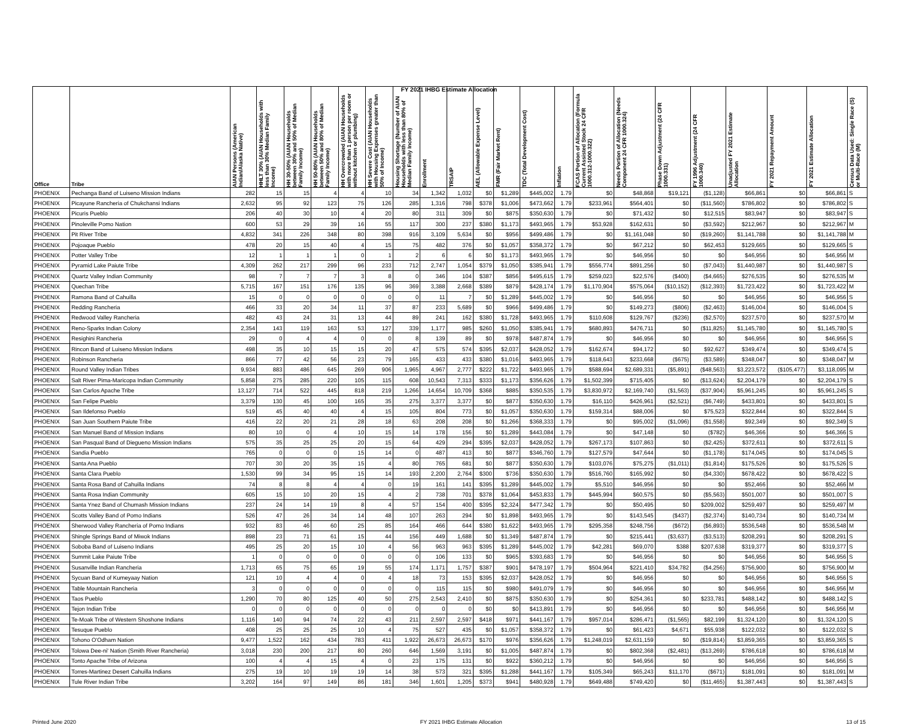FY 2021 IHBG Estimate Allocation
| Office | Tribe | AIAN Persons (American Indian/Alaska Native) | HHLT 30% (AIAN Households with less than 30% Median Family Income) | HH 30-50% (AIAN Households between 30% and 50% of Median Family Income) | HH 50-80% (AIAN Households between 50% and 80% of Median Family Income) | HH Overcrowded (AIAN Households with more than 1 person per room or without kitchen or plumbing) | HH Severe Cost (AIAN Households with Housing Expenses greater than 50% of Income) | Housing Shortage (Number of AIAN Households with less than 80% of Median Family Income) | Enrollment | TRSAIP | AEL (Allowable Expense Level) | FMR (Fair Market Rent) | TDC (Total Development Cost) | Inflation | FCAS Portion of Allocation (Formula Current Assisted Stock 24 CFR 1000.312-1000.322) | Needs Portion of Allocation (Needs Component 24 CFR 1000.324) | Phase Down Adjustment (24 CFR 1000.331) | FY 1996 Adjustment (24 CFR 1000.340) | Unadjusted FY 2021 Estimate Allocation | FY 2021 Repayment Amount | FY 2021 Estimate Allocation | Census Data Used: Single Race (S) or Multi-Race (M) |
| --- | --- | --- | --- | --- | --- | --- | --- | --- | --- | --- | --- | --- | --- | --- | --- | --- | --- | --- | --- | --- | --- | --- |
| PHOENIX | Pechanga Band of Luiseno Mission Indians | 282 | 15 | 15 | 4 | 4 | 10 | 34 | 1,342 | 1,032 | $0 | $1,289 | $445,002 | 1.79 | $0 | $48,868 | $19,121 | ($1,128) | $66,861 | $0 | $66,861 | S |
| PHOENIX | Picayune Rancheria of Chukchansi Indians | 2,632 | 95 | 92 | 123 | 75 | 126 | 285 | 1,316 | 798 | $378 | $1,006 | $473,662 | 1.79 | $233,961 | $564,401 | $0 | ($11,560) | $786,802 | $0 | $786,802 | S |
| PHOENIX | Picuris Pueblo | 206 | 40 | 30 | 10 | 4 | 20 | 80 | 311 | 309 | $0 | $875 | $350,630 | 1.79 | $0 | $71,432 | $0 | $12,515 | $83,947 | $0 | $83,947 | S |
| PHOENIX | Pinoleville Pomo Nation | 600 | 53 | 29 | 39 | 16 | 55 | 117 | 300 | 237 | $380 | $1,173 | $493,965 | 1.79 | $53,928 | $162,631 | $0 | ($3,592) | $212,967 | $0 | $212,967 | M |
| PHOENIX | Pit River Tribe | 4,832 | 341 | 226 | 348 | 80 | 398 | 916 | 3,109 | 5,634 | $0 | $956 | $499,486 | 1.79 | $0 | $1,161,048 | $0 | ($19,260) | $1,141,788 | $0 | $1,141,788 | M |
| PHOENIX | Pojoaque Pueblo | 478 | 20 | 15 | 40 | 4 | 15 | 75 | 482 | 376 | $0 | $1,057 | $358,372 | 1.79 | $0 | $67,212 | $0 | $62,453 | $129,665 | $0 | $129,665 | S |
| PHOENIX | Potter Valley Tribe | 12 | 1 | 1 | 1 | 0 | 1 | 2 | 6 | 6 | $0 | $1,173 | $493,965 | 1.79 | $0 | $46,956 | $0 | $0 | $46,956 | $0 | $46,956 | M |
| PHOENIX | Pyramid Lake Paiute Tribe | 4,309 | 262 | 217 | 299 | 96 | 233 | 712 | 2,747 | 1,054 | $379 | $1,050 | $385,941 | 1.79 | $556,774 | $891,256 | $0 | ($7,043) | $1,440,987 | $0 | $1,440,987 | S |
| PHOENIX | Quartz Valley Indian Community | 98 | 7 | 7 | 7 | 3 | 8 | 0 | 346 | 104 | $387 | $856 | $495,615 | 1.79 | $259,023 | $22,576 | ($400) | ($4,665) | $276,535 | $0 | $276,535 | M |
| PHOENIX | Quechan Tribe | 5,715 | 167 | 151 | 176 | 135 | 96 | 369 | 3,388 | 2,668 | $389 | $879 | $428,174 | 1.79 | $1,170,904 | $575,064 | ($10,152) | ($12,393) | $1,723,422 | $0 | $1,723,422 | M |
| PHOENIX | Ramona Band of Cahuilla | 15 | 0 | 0 | 0 | 0 | 0 | 0 | 11 | 7 | $0 | $1,289 | $445,002 | 1.79 | $0 | $46,956 | $0 | $0 | $46,956 | $0 | $46,956 | S |
| PHOENIX | Redding Rancheria | 466 | 33 | 20 | 34 | 11 | 37 | 87 | 233 | 5,689 | $0 | $966 | $499,486 | 1.79 | $0 | $149,273 | ($806) | ($2,463) | $146,004 | $0 | $146,004 | S |
| PHOENIX | Redwood Valley Rancheria | 482 | 43 | 24 | 31 | 13 | 44 | 89 | 241 | 162 | $380 | $1,728 | $493,965 | 1.79 | $110,608 | $129,767 | ($236) | ($2,570) | $237,570 | $0 | $237,570 | M |
| PHOENIX | Reno-Sparks Indian Colony | 2,354 | 143 | 119 | 163 | 53 | 127 | 339 | 1,177 | 985 | $260 | $1,050 | $385,941 | 1.79 | $680,893 | $476,711 | $0 | ($11,825) | $1,145,780 | $0 | $1,145,780 | S |
| PHOENIX | Resighini Rancheria | 29 | 0 | 4 | 4 | 0 | 0 | 8 | 139 | 89 | $0 | $978 | $487,874 | 1.79 | $0 | $46,956 | $0 | $0 | $46,956 | $0 | $46,956 | S |
| PHOENIX | Rincon Band of Luiseno Mission Indians | 498 | 35 | 10 | 15 | 15 | 20 | 47 | 575 | 574 | $395 | $2,037 | $428,052 | 1.79 | $162,674 | $94,172 | $0 | $92,627 | $349,474 | $0 | $349,474 | S |
| PHOENIX | Robinson Rancheria | 866 | 77 | 42 | 56 | 23 | 79 | 165 | 433 | 433 | $380 | $1,016 | $493,965 | 1.79 | $118,643 | $233,668 | ($675) | ($3,589) | $348,047 | $0 | $348,047 | M |
| PHOENIX | Round Valley Indian Tribes | 9,934 | 883 | 486 | 645 | 269 | 906 | 1,965 | 4,967 | 2,777 | $222 | $1,722 | $493,965 | 1.79 | $588,694 | $2,689,331 | ($5,891) | ($48,563) | $3,223,572 | ($105,477) | $3,118,095 | M |
| PHOENIX | Salt River Pima-Maricopa Indian Community | 5,858 | 275 | 285 | 220 | 105 | 115 | 608 | 10,543 | 7,313 | $333 | $1,173 | $356,626 | 1.79 | $1,502,399 | $715,405 | $0 | ($13,624) | $2,204,179 | $0 | $2,204,179 | S |
| PHOENIX | San Carlos Apache Tribe | 13,127 | 714 | 522 | 445 | 818 | 219 | 1,266 | 14,654 | 10,709 | $368 | $885 | $350,535 | 1.79 | $3,830,972 | $2,169,740 | ($1,563) | ($37,904) | $5,961,245 | $0 | $5,961,245 | S |
| PHOENIX | San Felipe Pueblo | 3,379 | 130 | 45 | 100 | 165 | 35 | 275 | 3,377 | 3,377 | $0 | $877 | $350,630 | 1.79 | $16,110 | $426,961 | ($2,521) | ($6,749) | $433,801 | $0 | $433,801 | S |
| PHOENIX | San Ildefonso Pueblo | 519 | 45 | 40 | 40 | 4 | 15 | 105 | 804 | 773 | $0 | $1,057 | $350,630 | 1.79 | $159,314 | $88,006 | $0 | $75,523 | $322,844 | $0 | $322,844 | S |
| PHOENIX | San Juan Southern Paiute Tribe | 416 | 22 | 20 | 21 | 28 | 18 | 63 | 208 | 208 | $0 | $1,266 | $368,333 | 1.79 | $0 | $95,002 | ($1,096) | ($1,558) | $92,349 | $0 | $92,349 | S |
| PHOENIX | San Manuel Band of Mission Indians | 80 | 10 | 0 | 4 | 10 | 15 | 14 | 178 | 156 | $0 | $1,289 | $443,084 | 1.79 | $0 | $47,148 | $0 | ($782) | $46,366 | $0 | $46,366 | S |
| PHOENIX | San Pasqual Band of Diegueno Mission Indians | 575 | 35 | 25 | 25 | 20 | 15 | 64 | 429 | 294 | $395 | $2,037 | $428,052 | 1.79 | $267,173 | $107,863 | $0 | ($2,425) | $372,611 | $0 | $372,611 | S |
| PHOENIX | Sandia Pueblo | 765 | 0 | 0 | 0 | 15 | 14 | 0 | 487 | 413 | $0 | $877 | $346,760 | 1.79 | $127,579 | $47,644 | $0 | ($1,178) | $174,045 | $0 | $174,045 | S |
| PHOENIX | Santa Ana Pueblo | 707 | 30 | 20 | 35 | 15 | 4 | 80 | 765 | 681 | $0 | $877 | $350,630 | 1.79 | $103,076 | $75,275 | ($1,011) | ($1,814) | $175,526 | $0 | $175,526 | S |
| PHOENIX | Santa Clara Pueblo | 1,530 | 99 | 34 | 95 | 15 | 14 | 193 | 2,200 | 2,764 | $300 | $736 | $350,630 | 1.79 | $516,760 | $165,992 | $0 | ($4,330) | $678,422 | $0 | $678,422 | S |
| PHOENIX | Santa Rosa Band of Cahuilla Indians | 74 | 8 | 8 | 4 | 4 | 0 | 19 | 161 | 141 | $395 | $1,289 | $445,002 | 1.79 | $5,510 | $46,956 | $0 | $0 | $52,466 | $0 | $52,466 | M |
| PHOENIX | Santa Rosa Indian Community | 605 | 15 | 10 | 20 | 15 | 4 | 2 | 738 | 701 | $378 | $1,064 | $453,833 | 1.79 | $445,994 | $60,575 | $0 | ($5,563) | $501,007 | $0 | $501,007 | S |
| PHOENIX | Santa Ynez Band of Chumash Mission Indians | 237 | 24 | 14 | 19 | 8 | 4 | 57 | 154 | 400 | $395 | $2,324 | $477,342 | 1.79 | $0 | $50,495 | $0 | $209,002 | $259,497 | $0 | $259,497 | M |
| PHOENIX | Scotts Valley Band of Pomo Indians | 526 | 47 | 26 | 34 | 14 | 48 | 107 | 263 | 294 | $0 | $1,898 | $493,965 | 1.79 | $0 | $143,545 | ($437) | ($2,374) | $140,734 | $0 | $140,734 | M |
| PHOENIX | Sherwood Valley Rancheria of Pomo Indians | 932 | 83 | 46 | 60 | 25 | 85 | 164 | 466 | 644 | $380 | $1,622 | $493,965 | 1.79 | $295,358 | $248,756 | ($672) | ($6,893) | $536,548 | $0 | $536,548 | M |
| PHOENIX | Shingle Springs Band of Miwok Indians | 898 | 23 | 71 | 61 | 15 | 44 | 156 | 449 | 1,688 | $0 | $1,349 | $487,874 | 1.79 | $0 | $215,441 | ($3,637) | ($3,513) | $208,291 | $0 | $208,291 | S |
| PHOENIX | Soboba Band of Luiseno Indians | 495 | 25 | 20 | 15 | 10 | 4 | 56 | 963 | 963 | $395 | $1,289 | $445,002 | 1.79 | $42,281 | $69,070 | $388 | $207,638 | $319,377 | $0 | $319,377 | S |
| PHOENIX | Summit Lake Paiute Tribe | 1 | 0 | 0 | 0 | 0 | 0 | 0 | 106 | 133 | $0 | $965 | $393,683 | 1.79 | $0 | $46,956 | $0 | $0 | $46,956 | $0 | $46,956 | S |
| PHOENIX | Susanville Indian Rancheria | 1,713 | 65 | 75 | 65 | 19 | 55 | 174 | 1,171 | 1,757 | $387 | $901 | $478,197 | 1.79 | $504,964 | $221,410 | $34,782 | ($4,256) | $756,900 | $0 | $756,900 | M |
| PHOENIX | Sycuan Band of Kumeyaay Nation | 121 | 10 | 4 | 4 | 0 | 4 | 18 | 73 | 153 | $395 | $2,037 | $428,052 | 1.79 | $0 | $46,956 | $0 | $0 | $46,956 | $0 | $46,956 | S |
| PHOENIX | Table Mountain Rancheria | 3 | 0 | 0 | 0 | 0 | 0 | 0 | 115 | 115 | $0 | $980 | $491,079 | 1.79 | $0 | $46,956 | $0 | $0 | $46,956 | $0 | $46,956 | M |
| PHOENIX | Taos Pueblo | 1,290 | 70 | 80 | 125 | 40 | 50 | 275 | 2,543 | 2,410 | $0 | $875 | $350,630 | 1.79 | $0 | $254,361 | $0 | $233,781 | $488,142 | $0 | $488,142 | S |
| PHOENIX | Tejon Indian Tribe | 0 | 0 | 0 | 0 | 0 | 0 | 0 | 0 | 0 | $0 | $0 | $413,891 | 1.79 | $0 | $46,956 | $0 | $0 | $46,956 | $0 | $46,956 | M |
| PHOENIX | Te-Moak Tribe of Western Shoshone Indians | 1,116 | 140 | 94 | 74 | 22 | 43 | 211 | 2,597 | 2,597 | $418 | $971 | $441,167 | 1.79 | $957,014 | $286,471 | ($1,565) | $82,199 | $1,324,120 | $0 | $1,324,120 | S |
| PHOENIX | Tesuque Pueblo | 408 | 25 | 25 | 25 | 10 | 4 | 75 | 527 | 435 | $0 | $1,057 | $358,372 | 1.79 | $0 | $61,423 | $4,671 | $55,938 | $122,032 | $0 | $122,032 | S |
| PHOENIX | Tohono O'Odham Nation | 9,477 | 1,522 | 162 | 434 | 783 | 411 | 1,922 | 26,673 | 26,673 | $170 | $976 | $356,626 | 1.79 | $1,248,019 | $2,631,159 | $0 | ($19,814) | $3,859,365 | $0 | $3,859,365 | S |
| PHOENIX | Tolowa Dee-ni' Nation (Smith River Rancheria) | 3,018 | 230 | 200 | 217 | 80 | 260 | 646 | 1,569 | 3,191 | $0 | $1,005 | $487,874 | 1.79 | $0 | $802,368 | ($2,481) | ($13,269) | $786,618 | $0 | $786,618 | M |
| PHOENIX | Tonto Apache Tribe of Arizona | 100 | 4 | 4 | 15 | 4 | 0 | 23 | 175 | 131 | $0 | $922 | $360,212 | 1.79 | $0 | $46,956 | $0 | $0 | $46,956 | $0 | $46,956 | S |
| PHOENIX | Torres-Martinez Desert Cahuilla Indians | 275 | 19 | 10 | 19 | 19 | 14 | 38 | 573 | 321 | $395 | $1,288 | $441,167 | 1.79 | $105,349 | $65,243 | $11,170 | ($671) | $181,091 | $0 | $181,091 | M |
| PHOENIX | Tule River Indian Tribe | 3,202 | 164 | 97 | 149 | 86 | 181 | 346 | 1,601 | 1,205 | $373 | $941 | $480,928 | 1.79 | $649,488 | $749,420 | $0 | ($11,465) | $1,387,443 | $0 | $1,387,443 | S |
Printed June 2020 FY 2021 IHBG Estimate Allocation 13 of 15